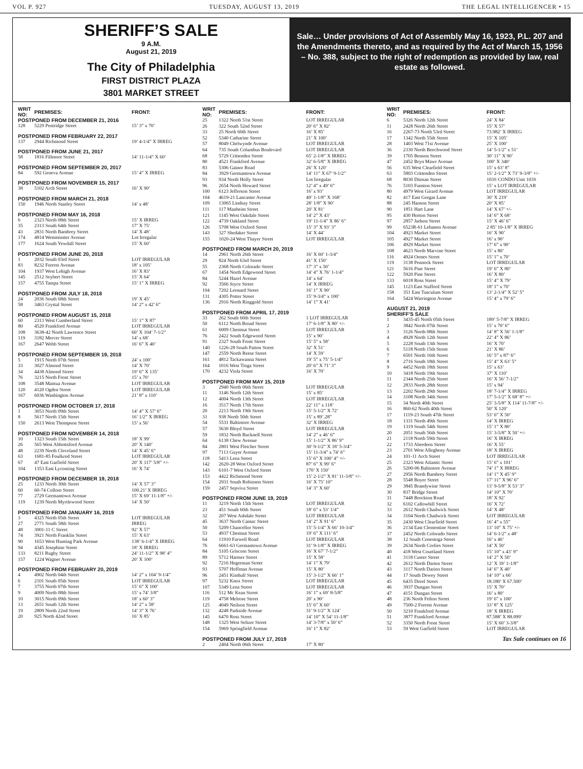VOL P. 927 TUESDAY, AUGUST 13, 2019 THE LEGAL INTELLIGENCER • 15
SHERIFF’S SALE
9 A.M.
August 21, 2019
The City of Philadelphia
FIRST DISTRICT PLAZA
3801 MARKET STREET
Sale… Under provisions of Act of Assembly May 16, 1923, P.L. 207 and the Amendments thereto, and as required by the Act of March 15, 1956 – No. 388, subject to the right of redemption as provided by law, real estate as followed.
| WRIT NO: | PREMISES: | FRONT: |
| --- | --- | --- |
| POSTPONED FROM DECEMBER 21, 2016 | | |
| 128 | 5229 Pentridge Street | 15’ 3” x 70’ |
| POSTPONED FROM FEBRUARY 22, 2017 | | |
| 137 | 2944 Richmond Street | 19’ 4-1/4” X IRREG |
| POSTPONED FROM JUNE 21, 2017 | | |
| 58 | 1816 Fillmore Street | 14’ 11-1/4” X 60’ |
| POSTPONED FROM SEPTEMBER 20, 2017 | | |
| 84 | 592 Geneva Avenue | 15’ 4” X IRREG |
| POSTPONED FROM NOVEMBER 15, 2017 | | |
| 38 | 5102 Arch Street | 16’ X 90’ |
| POSTPONED FROM MARCH 21, 2018 | | |
| 150 | 1946 North Stanley Street | 14’ x 48’ |
| POSTPONED FROM MAY 16, 2018 | | |
| 6 | 2323 North 08th Street | 15’ X IRREG |
| 35 | 2313 South 64th Street | 17’ X 75’ |
| 43 | 2831 North Bambrey Street | 14’ X 48’ |
| 174 | 4814 Westminster Avenue | Lot Irregular |
| 177 | 1624 South Yewdall Street | 15’ X 60’ |
| POSTPONED FROM JUNE 20, 2018 | | |
| 1 | 2032 South 03rd Street | LOT IRREGULAR |
| 83 | 8232 Forrest Avenue | 18’ x 105’ |
| 104 | 1937 West Lehigh Avenue | 16’ X 83’ |
| 145 | 2512 Seybert Street | 15’ X 64’ |
| 157 | 4755 Tampa Street | 15’ 1” X IRREG |
| POSTPONED FROM JULY 18, 2018 | | |
| 24 | 2036 South 68th Street | 19’ X 45’ |
| 58 | 3463 Crystal Street | 14’ 2” x 42’ 6” |
| POSTPONED FROM AUGUST 15, 2018 | | |
| 60 | 2313 West Cumberland Street | 15’ 1” X 87’ |
| 80 | 4520 Frankford Avenue | LOT IRREGULAR |
| 108 | 3638-42 North Lawrence Street | 60’ X 104’ 7-1/2” |
| 119 | 3182 Mercer Street | 14’ x 68’ |
| 167 | 2647 Webb Street | 16’ 6” X 40’ |
| POSTPONED FROM SEPTEMBER 19, 2018 | | |
| 5 | 1915 North 07th Street | 24’ x 100’ |
| 33 | 3027 Almond Street | 14’ X 70’ |
| 34 | 4438 Almond Street | 19’ 6” X 135’ |
| 76 | 3215 North Front Street | 15’ x 70’ |
| 108 | 3548 Mantua Avenue | LOT IRREGULAR |
| 120 | 4120 Ogden Street | LOT IRREGULAR |
| 167 | 6036 Washington Avenue | 21’ 8” x 110’ |
| POSTPONED FROM OCTOBER 17, 2018 | | |
| 1 | 3053 North 09th Street | 14’ 4” X 57’ 6” |
| 8 | 5617 North 15th Street | 16’ 1/2” X IRREG |
| 150 | 2613 West Thompson Street | 15’ x 56’ |
| POSTPONED FROM NOVEMBER 14, 2018 | | |
| 10 | 1323 South 15th Street | 18’ X 99’ |
| 26 | 565 West Abbottsford Avenue | 20’ X 140’ |
| 48 | 2239 North Cleveland Street | 14’ X 45’ 6” |
| 63 | 1681-85 Foulkrod Street | LOT IRREGULAR |
| 67 | 47 East Garfield Street | 20’ X 117’ 5/8” +/- |
| 104 | 1353 East Lycoming Street | 16’ X 74’ |
| POSTPONED FROM DECEMBER 19, 2018 | | |
| 25 | 1233 North 30th Street | 14’ X 57’ 3” |
| 60 | 60-74 Collom Street | 100.21’ X IRREG |
| 77 | 2729 Germantown Avenue | 15’ X 69’ 11-1/8” +/- |
| 119 | 1239 North Myrtlewood Street | 14’ X 50’ |
| POSTPONED FROM JANUARY 16, 2019 | | |
| 3 | 4325 North 05th Street | LOT IRREGULAR |
| 27 | 2771 South 58th Street | IRREG |
| 48 | 3001-11 C Street | 92’ X 57’ |
| 74 | 3921 North Franklin Street | 15’ X 63’ |
| 90 | 1653 West Hunting Park Avenue | 138’ 6-1/4” X IRREG |
| 94 | 4345 Josephine Street | 18’ X IRREG |
| 133 | 8211 Rugby Street | 24’ 11-1/2” X 98’ 4” |
| 157 | 1224 Wagner Avenue | 20’ X 100’ |
| POSTPONED FROM FEBRUARY 20, 2019 | | |
| 4 | 4902 North 04th Street | 14’ 2” x 104’ 9-1/4” |
| 6 | 2101 South 05th Street | LOT IRREGULAR |
| 7 | 3755 North 07th Street | 15’ 6” X 100’ |
| 9 | 4009 North 08th Street | 15’ x 74’ 3/8” |
| 10 | 3015 North 09th Street | 18’ x 60’ 3” |
| 13 | 2651 South 12th Street | 14’ 2” x 58’ |
| 19 | 2809 North 22nd Street | 14’ 3” X 76’ |
| 20 | 925 North 42nd Street | 16’ X 85’ |
| WRIT NO: | PREMISES: | FRONT: |
| --- | --- | --- |
| 25 | 1322 North 51st Street | LOT IRREGULAR |
| 26 | 322 South 52nd Street | 20’ 6” X 82’ |
| 33 | 25 North 60th Street | 16’ X 85’ |
| 52 | 5340 Catharine Street | 21’ X 100’ |
| 57 | 8049 Chelwynde Avenue | LOT IRREGULAR |
| 64 | 735 South Columbus Boulevard | LOT IRREGULAR |
| 68 | 5729 Crittenden Street | 65’ 2-1/8” X IRREG |
| 80 | 4521 Frankford Avenue | 32’ 6-5/8” X IRREG |
| 83 | 5306 Gainor Road | 26’ X 120’ |
| 84 | 3929 Germantown Avenue | 14’ 11” X 67’ 9-1/2” |
| 93 | 934 North Holly Street | Lot Irregular |
| 96 | 2654 North Howard Street | 12’ 4” x 49’ 6” |
| 100 | 6123 Jefferson Street | 16’ x 93’ |
| 104 | 4619-21 Lancaster Avenue | 49’ 1-1/8” X 168’ |
| 109 | 13065 Lindsay Street | 28’ 1/8” X 90’ |
| 111 | 117 Manheim Street | 20’ X 81’ |
| 121 | 1145 West Oakdale Street | 14’ 2” X 43’ |
| 122 | 4739 Oakland Street | 19’ 11-1/4” X 86’ 6” |
| 126 | 5708 West Oxford Street | 15’ 3” X 93’ 3” |
| 143 | 327 Shedaker Street | 14’ X 44’ |
| 155 | 1020-24 West Thayer Street | LOT IRREGULAR |
| POSTPONED FROM MARCH 20, 2019 | | |
| 14 | 2961 North 26th Street | 16’ X 60’ 1-3/4” |
| 29 | 824 North 63rd Street | 41’ X 150’ |
| 55 | 2368 North Colorado Street | 17’ 3” x 50’ |
| 67 | 1454 North Edgewood Street | 14’ 4” X 76’ 1-1/4” |
| 84 | 5244 Hazel Avenue | 14’ x 64’ |
| 92 | 3566 Joyce Street | 14’ X IRREG |
| 104 | 7202 Leonard Street | 16’ 1” X 90’ |
| 131 | 4305 Potter Street | 15’ 9-3/4” x 100’ |
| 136 | 2916 North Ringgold Street | 14’ 1” X 41’ |
| POSTPONED FROM APRIL 17, 2019 | | |
| 33 | 262 South 60th Street | 1 LOT IRREGULAR |
| 50 | 6112 North Broad Street | 17’ 6-1/8” X 80’ +/- |
| 61 | 6009 Chestnut Street | LOT IRREGULAR |
| 76 | 2422 South Edgewood Street | 15’ x 90’ |
| 91 | 2327 South Front Street | 15’ 5” x 58’ |
| 140 | 1226-28 South Patton Street | 32’ X 51’ |
| 147 | 2559 North Reese Street | 14’ X 59’ |
| 161 | 4812 Tackawanna Street | 19’ 5” x 75’ 5-1/4” |
| 164 | 1016 West Tioga Street | 20’ 6” X 71’ 3” |
| 170 | 4232 Viola Street | 16’ X 70’ |
| POSTPONED FROM MAY 15, 2019 | | |
| 3 | 2940 North 06th Street | LOT IRREGULAR |
| 11 | 3146 North 12th Street | 15’ x 85’ |
| 12 | 4004 North 13th Street | LOT IRREGULAR |
| 16 | 3517 North 17th Street | 22’ 11” x 118’ |
| 20 | 2213 North 19th Street | 15’ 5-1/2” X 72’ |
| 31 | 938 North 50th Street | 15’ x 89’.28” |
| 54 | 5531 Baltimore Avenue | 32’ X IRREG |
| 57 | 5630 Bloyd Street | LOT IRREGULAR |
| 59 | 1832 North Bucknell Street | 14’ 2” x 46’ 6” |
| 64 | 6138 Chew Avenue | 15’ 1-1/2” X 86’ 9” |
| 84 | 2801 West Fletcher Street | 30’ 9-1/2” X 18’ 5-3/4” |
| 97 | 7113 Guyer Avenue | 15’ 11-3/4” x 74’ 6” |
| 118 | 5413 Lena Street | 15’ 6” X 100’ 4” +/- |
| 142 | 2620-28 West Oxford Street | 87’ 6” X 99’ 6” |
| 143 | 6101-7 West Oxford Street | 170’ X 150’ |
| 153 | 4422 Richmond Street | 15’ 2-1/2” X 81’ 11-3/8” +/- |
| 154 | 2931 South Robinson Street | 16’ X 75’ 10” |
| 159 | 2457 Sepviva Street | 14’ 3” X 60’ |
| POSTPONED FROM JUNE 19, 2019 | | |
| 11 | 3219 North 15th Street | LOT IRREGULAR |
| 23 | 451 South 60th Street | 18’ 6” x 53’ 1/4” |
| 32 | 207 West Ashdale Street | LOT IRREGULAR |
| 45 | 3637 North Camac Street | 14’ 2” X 91’ 6” |
| 50 | 5209 Chancellor Street | 15’ 5-1/4” X 66’ 10-3/4” |
| 53 | 4937 Chestnut Street | 19’ 6” X 111’ 6” |
| 64 | 11910 Farwell Road | LOT IRREGULAR |
| 76 | 6661-63 Germantown Avenue | 31’ 9-1/8” X IRREG |
| 84 | 5105 Griscom Street | 16’ X 67’ 7-1/2” |
| 89 | 5712 Harmer Street | 15’ X 58’ |
| 92 | 7216 Hegerman Street | 14’ 1” X 79’ |
| 93 | 5707 Hoffman Avenue | 15’ X 80’ |
| 96 | 2451 Kimball Street | 15’ 3-1/2” X 66’ 1” |
| 97 | 5232 Knox Street | LOT IRREGULAR |
| 107 | 5349 Lena Street | LOT IRREGULAR |
| 116 | 512 Mc Kean Street | 16’ 1” x 69’ 8-5/8” |
| 119 | 4758 Melrose Street | 20’ x 90’ |
| 125 | 4049 Neilson Street | 15’ 6” X 60’ |
| 132 | 4248 Parkside Avenue | 31’ 9-1/2” X 124’ |
| 145 | 6470 Ross Street | 14’ 10” X 54’ 11-1/8” |
| 148 | 1325 West Seltzer Street | 14’ 3-7/8” x 50’ 6” |
| 154 | 5969 Springfield Avenue | 16’ 1” X 82’ |
| POSTPONED FROM JULY 17, 2019 | | |
| 2 | 2404 North 06th Street | 17’ X 80’ |
| WRIT NO: | PREMISES: | FRONT: |
| --- | --- | --- |
| 6 | 5326 North 12th Street | 24’ X 84’ |
| 11 | 2428 North 26th Street | 15’ X 57’ |
| 16 | 2267-73 North 53rd Street | 73.982’ X IRREG |
| 17 | 1342 North 55th Street | 15’ X 105’ |
| 28 | 1403 West 71st Avenue | 25’ X 100’ |
| 36 | 2330 North Beechwood Street | 14’ 5-1/2” x 51’ |
| 39 | 1705 Benson Street | 30’ 11” X 90’ |
| 47 | 2452 Bryn Mawr Avenue | 100’ X 340’ |
| 56 | 635 West Clearfield Street | 15’ x 63’ 8” |
| 63 | 5803 Crittenden Street | 15’ 2-1/2” X 73’ 9-3/8” +/- |
| 68 | 8030 Ditman Street | 103S CONDO Unit 103S |
| 76 | 5103 Funston Street | 15’ x LOT IRREGULAR |
| 80 | 4979 West Girard Avenue | LOT IRREGULAR |
| 82 | 417 East Gorgas Lane | 30’ X 219’ |
| 88 | 245 Hanson Street | 20’ X 85’ |
| 90 | 1851 Hart Lane | 14’ X 67’ +/- |
| 95 | 430 Horton Street | 14’ 6” X 68’ |
| 97 | 2857 Judson Street | 15’ X 46’ 6” |
| 99 | 6523R-61 Lebanon Avenue | 2 85’ 10-1/8” X IRREG |
| 104 | 4923 Market Street | 16’ X 90’ |
| 105 | 4927 Market Street | 16’ x 90’ |
| 106 | 4929 Market Street | 17’ 6” x 90’ |
| 108 | 4623 North Marvine Street | 15’ x 80’ |
| 116 | 4924 Ormes Street | 15’ 1” x 70’ |
| 119 | 3138 Pennock Street | LOT IRREGULAR |
| 121 | 5616 Pine Street | 19’ 6” X 80’ |
| 122 | 5920 Pine Street | 16’ X 80’ |
| 133 | 6018 Ross Street | 15’ 4” X 79’ |
| 145 | 1123 East Stafford Street | 18’ 1” x 70’ |
| 158 | 351 East Tusculum Street | 13’ 2-1/4” X 52’ 5” |
| 164 | 5424 Warrington Avenue | 15’ 4” x 79’ 6” |
| AUGUST 21, 2019 SHERIFF’S SALE | | |
| 1 | 3435-45 North 05th Street | 189’ 5-7/8” X IRREG |
| 2 | 3842 North 07th Street | 15’ x 70’ 6” |
| 3 | 3126 North 08th Street | 14’ 8” X 56’ 1-1/8” |
| 4 | 4928 North 12th Street | 22’ 4” X 86’ |
| 5 | 2228 South 13th Street | 16’ X 70’ |
| 6 | 5118 North 15th Street | 21’ X 86’ |
| 7 | 6501 North 16th Street | 16’ 5” x 87’ 6” |
| 8 | 2716 South 18th Street | 15’ 4” X 63’ 5” |
| 9 | 4452 North 18th Street | 15’ x 63’ |
| 10 | 3418 North 19th Street | 37’ X 110’ |
| 11 | 2344 North 25th Street | 16’ X 56’ 7-1/2” |
| 12 | 2833 North 28th Street | 15’ x 94’ |
| 13 | 2202 North 29th Street | 18’ 7-1/4” X IRREG |
| 14 | 3108 North 34th Street | 17’ 5-1/2” X 68’ 8” +/- |
| 15 | 34 North 40th Street | 25’ 3-5/8” X 114’ 11-7/8” +/- |
| 16 | 860-62 North 40th Street | 50’ X 120’ |
| 17 | 1119-23 South 47th Street | 53’ 6” X 50’ |
| 18 | 1331 North 49th Street | 14’ X IRREG |
| 19 | 1319 South 54th Street | 15’ 1” X 80’ |
| 20 | 2051 South 56th Street | 15’ 3-5/8” X 50’ +/- |
| 21 | 2118 North 59th Street | 16’ X IRREG |
| 22 | 1733 Aberdeen Street | 16’ X 55’ |
| 23 | 2701 West Allegheny Avenue | 18’ X IRREG |
| 24 | 101-11 Arch Street | LOT IRREGULAR |
| 25 | 2323 West Atlantic Street | 15’ 6” x 101’ |
| 26 | 5200-06 Baltimore Avenue | 74’ 1” X IRREG |
| 27 | 2956 North Bambrey Street | 14’ 1” X 45’ 9” |
| 28 | 5548 Boyer Street | 17’ 11” X 96’ 6” |
| 29 | 3845 Brandywine Street | 13’ 9-5/8” X 53’ 3” |
| 30 | 837 Bridge Street | 14’ 10” X 70’ |
| 31 | 7448 Brockton Road | 18’ X 92’ |
| 32 | 6102 Callowhill Street | 16’ X 72’ |
| 33 | 2612 North Chadwick Street | 14’ X 48’ |
| 34 | 3104 North Chadwick Street | LOT IRREGULAR |
| 35 | 2430 West Clearfield Street | 16’ 4” x 55” |
| 36 | 2134 East Clementine Street | 13’ 10” X 75’ +/- |
| 37 | 2452 North Colorado Street | 14’ 6-1/2” x 48’ |
| 38 | 12 South Conestoga Street | 16’ x 46’ |
| 39 | 2634 North Corlies Street | 14’ X 50’ |
| 40 | 418 West Courtland Street | 15’ 10” x 43’ 9” |
| 41 | 3118 Custer Street | 14’ 2” X 50’ |
| 42 | 2612 North Darien Street | 12’ X 39’ 1-1/8” |
| 43 | 3117 North Darien Street | 14’ 6” X 40’ |
| 44 | 17 South Dewey Street | 14’ 10” x 66’ |
| 45 | 6435 Dorel Street | 18.180’ X 67.500’ |
| 46 | 3937 Dungan Street | 15’ X 70’ |
| 47 | 4151 Dungan Street | 16’ x 80’ |
| 48 | 236 North Felton Street | 19’ 6” x 100’ |
| 49 | 7500-2 Forrest Avenue | 33’ 8” X 125’ |
| 50 | 3210 Frankford Avenue | 18’ X IRREG |
| 51 | 3877 Frankford Avenue | 87.588’ X 88.099’ |
| 52 | 3350 North Front Street | 15’ X 60’ 3-3/8” |
| 53 | 59 West Garfield Street | LOT IRREGULAR |
Tax Sale continues on 16